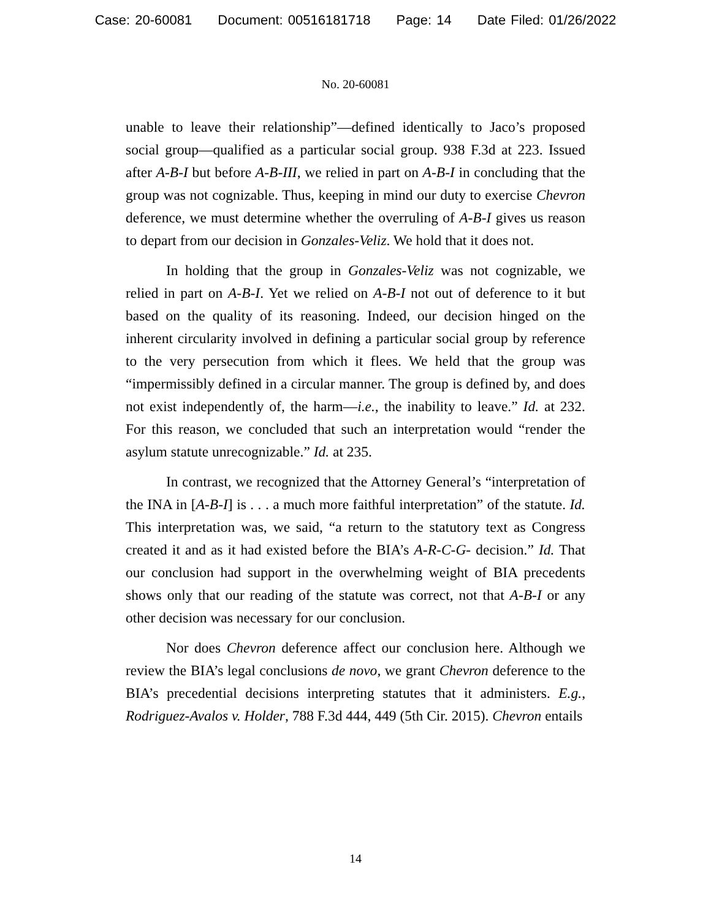Case: 20-60081 Document: 00516181718 Page: 14 Date Filed: 01/26/2022
No. 20-60081
unable to leave their relationship”—defined identically to Jaco’s proposed social group—qualified as a particular social group. 938 F.3d at 223. Issued after A-B-I but before A-B-III, we relied in part on A-B-I in concluding that the group was not cognizable. Thus, keeping in mind our duty to exercise Chevron deference, we must determine whether the overruling of A-B-I gives us reason to depart from our decision in Gonzales-Veliz. We hold that it does not.
In holding that the group in Gonzales-Veliz was not cognizable, we relied in part on A-B-I. Yet we relied on A-B-I not out of deference to it but based on the quality of its reasoning. Indeed, our decision hinged on the inherent circularity involved in defining a particular social group by reference to the very persecution from which it flees. We held that the group was “impermissibly defined in a circular manner. The group is defined by, and does not exist independently of, the harm—i.e., the inability to leave.” Id. at 232. For this reason, we concluded that such an interpretation would “render the asylum statute unrecognizable.” Id. at 235.
In contrast, we recognized that the Attorney General’s “interpretation of the INA in [A-B-I] is . . . a much more faithful interpretation” of the statute. Id. This interpretation was, we said, “a return to the statutory text as Congress created it and as it had existed before the BIA’s A-R-C-G- decision.” Id. That our conclusion had support in the overwhelming weight of BIA precedents shows only that our reading of the statute was correct, not that A-B-I or any other decision was necessary for our conclusion.
Nor does Chevron deference affect our conclusion here. Although we review the BIA’s legal conclusions de novo, we grant Chevron deference to the BIA’s precedential decisions interpreting statutes that it administers. E.g., Rodriguez-Avalos v. Holder, 788 F.3d 444, 449 (5th Cir. 2015). Chevron entails
14